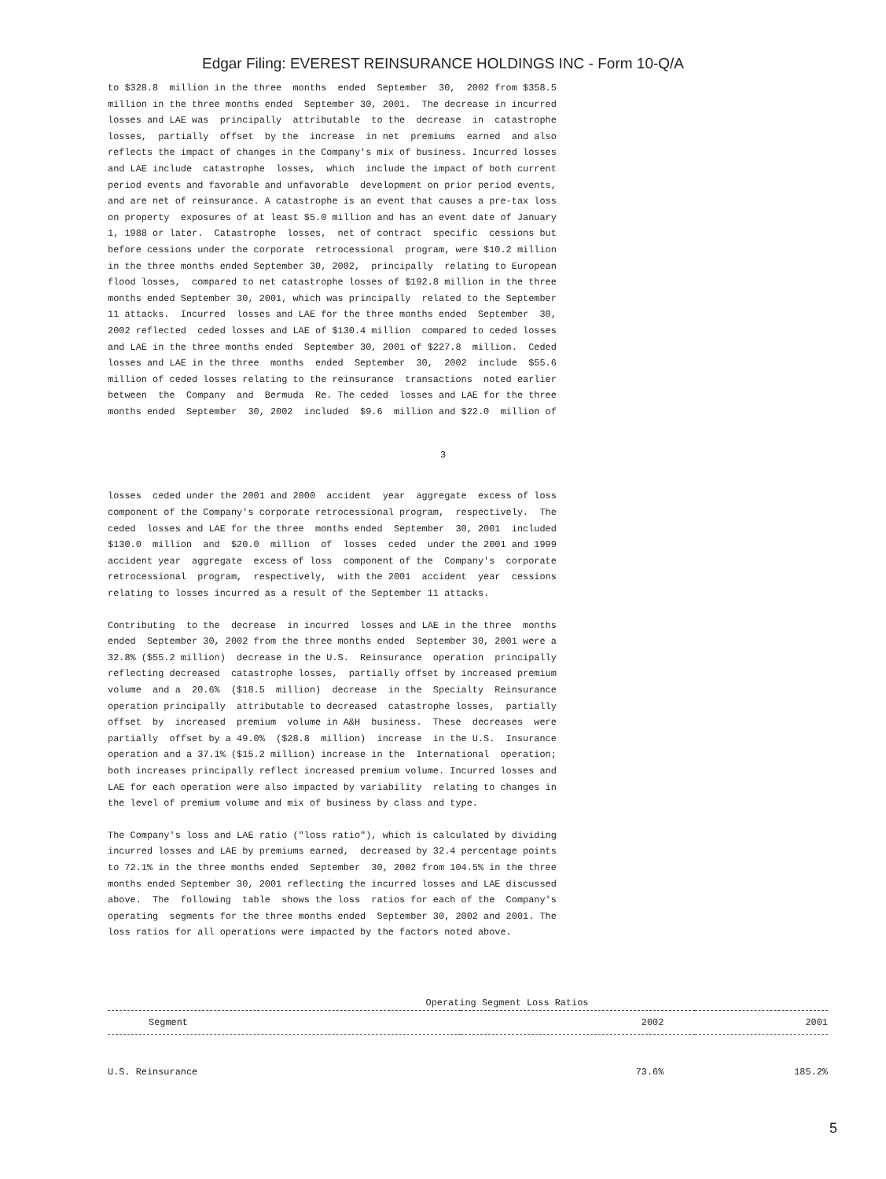Edgar Filing: EVEREST REINSURANCE HOLDINGS INC - Form 10-Q/A
to $328.8 million in the three months ended September 30, 2002 from $358.5 million in the three months ended September 30, 2001. The decrease in incurred losses and LAE was principally attributable to the decrease in catastrophe losses, partially offset by the increase in net premiums earned and also reflects the impact of changes in the Company's mix of business. Incurred losses and LAE include catastrophe losses, which include the impact of both current period events and favorable and unfavorable development on prior period events, and are net of reinsurance. A catastrophe is an event that causes a pre-tax loss on property exposures of at least $5.0 million and has an event date of January 1, 1988 or later. Catastrophe losses, net of contract specific cessions but before cessions under the corporate retrocessional program, were $10.2 million in the three months ended September 30, 2002, principally relating to European flood losses, compared to net catastrophe losses of $192.8 million in the three months ended September 30, 2001, which was principally related to the September 11 attacks. Incurred losses and LAE for the three months ended September 30, 2002 reflected ceded losses and LAE of $130.4 million compared to ceded losses and LAE in the three months ended September 30, 2001 of $227.8 million. Ceded losses and LAE in the three months ended September 30, 2002 include $55.6 million of ceded losses relating to the reinsurance transactions noted earlier between the Company and Bermuda Re. The ceded losses and LAE for the three months ended September 30, 2002 included $9.6 million and $22.0 million of
3
losses ceded under the 2001 and 2000 accident year aggregate excess of loss component of the Company's corporate retrocessional program, respectively. The ceded losses and LAE for the three months ended September 30, 2001 included $130.0 million and $20.0 million of losses ceded under the 2001 and 1999 accident year aggregate excess of loss component of the Company's corporate retrocessional program, respectively, with the 2001 accident year cessions relating to losses incurred as a result of the September 11 attacks.
Contributing to the decrease in incurred losses and LAE in the three months ended September 30, 2002 from the three months ended September 30, 2001 were a 32.8% ($55.2 million) decrease in the U.S. Reinsurance operation principally reflecting decreased catastrophe losses, partially offset by increased premium volume and a 20.6% ($18.5 million) decrease in the Specialty Reinsurance operation principally attributable to decreased catastrophe losses, partially offset by increased premium volume in A&H business. These decreases were partially offset by a 49.0% ($28.8 million) increase in the U.S. Insurance operation and a 37.1% ($15.2 million) increase in the International operation; both increases principally reflect increased premium volume. Incurred losses and LAE for each operation were also impacted by variability relating to changes in the level of premium volume and mix of business by class and type.
The Company's loss and LAE ratio ("loss ratio"), which is calculated by dividing incurred losses and LAE by premiums earned, decreased by 32.4 percentage points to 72.1% in the three months ended September 30, 2002 from 104.5% in the three months ended September 30, 2001 reflecting the incurred losses and LAE discussed above. The following table shows the loss ratios for each of the Company's operating segments for the three months ended September 30, 2002 and 2001. The loss ratios for all operations were impacted by the factors noted above.
| Operating Segment Loss Ratios | | |
| --- | --- | --- |
| Segment | 2002 | 2001 |
| U.S. Reinsurance | 73.6% | 185.2% |
5